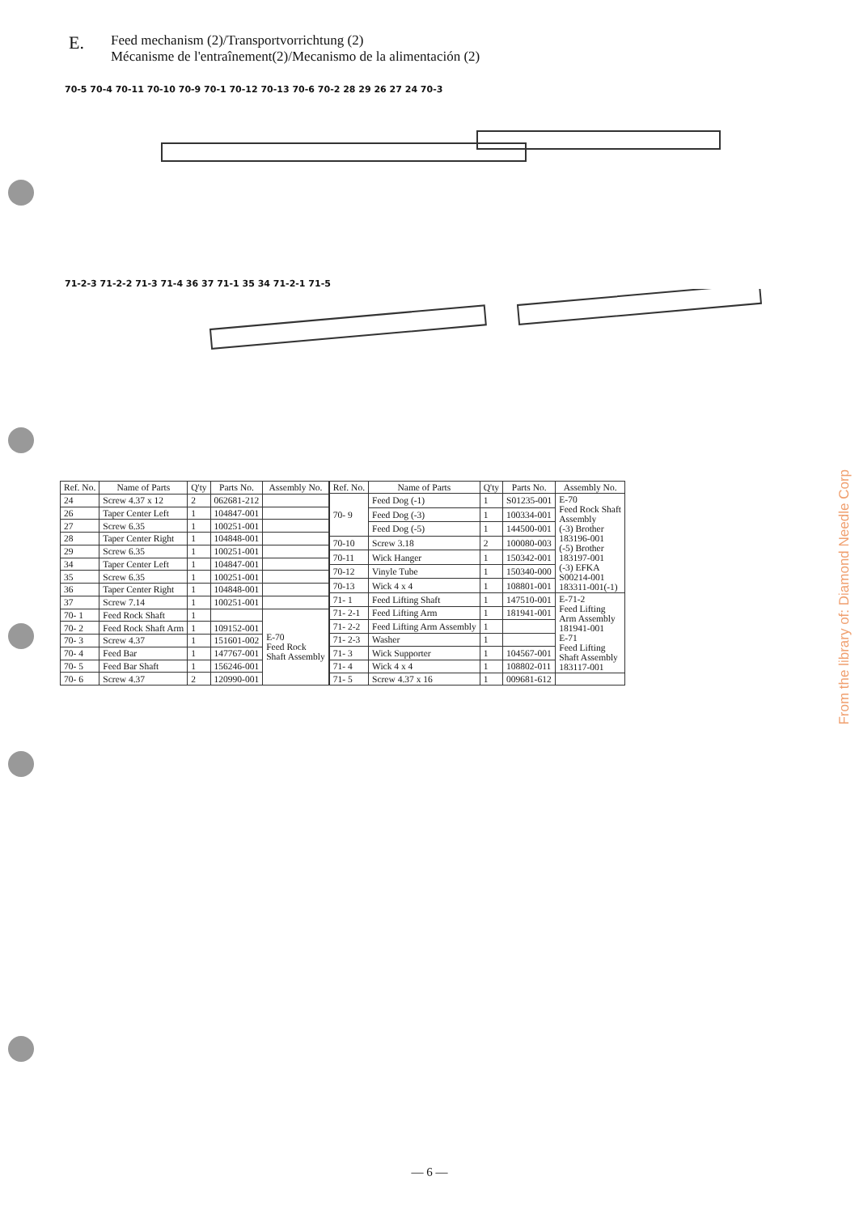E.
Feed mechanism (2)/Transportvorrichtung (2)
Mécanisme de l'entraînement(2)/Mecanismo de la alimentación (2)
70-5 70-4 70-11 70-10 70-9 70-1 70-12 70-13 70-6 70-2 28 29 26 27 24 70-3
71-2-3 71-2-2 71-3 71-4 36 37 71-1 35 34 71-2-1 71-5
| Ref. No. | Name of Parts | Q'ty | Parts No. | Assembly No. |
| --- | --- | --- | --- | --- |
| 24 | Screw 4.37 x 12 | 2 | 062681-212 | |
| 26 | Taper Center Left | 1 | 104847-001 | |
| 27 | Screw 6.35 | 1 | 100251-001 | |
| 28 | Taper Center Right | 1 | 104848-001 | |
| 29 | Screw 6.35 | 1 | 100251-001 | |
| 34 | Taper Center Left | 1 | 104847-001 | |
| 35 | Screw 6.35 | 1 | 100251-001 | |
| 36 | Taper Center Right | 1 | 104848-001 | |
| 37 | Screw 7.14 | 1 | 100251-001 | |
| 70- 1 | Feed Rock Shaft | 1 | | E-70 Feed Rock Shaft Assembly |
| 70- 2 | Feed Rock Shaft Arm | 1 | 109152-001 | |
| 70- 3 | Screw 4.37 | 1 | 151601-002 | |
| 70- 4 | Feed Bar | 1 | 147767-001 | |
| 70- 5 | Feed Bar Shaft | 1 | 156246-001 | |
| 70- 6 | Screw 4.37 | 2 | 120990-001 | |
| Ref. No. | Name of Parts | Q'ty | Parts No. | Assembly No. |
| --- | --- | --- | --- | --- |
| 70- 9 | Feed Dog (-1) | 1 | S01235-001 | E-70 Feed Rock Shaft Assembly (-3) Brother 183196-001 (-5) Brother 183197-001 (-3) EFKA S00214-001 183311-001(-1) |
| | Feed Dog (-3) | 1 | 100334-001 | |
| | Feed Dog (-5) | 1 | 144500-001 | |
| 70-10 | Screw 3.18 | 2 | 100080-003 | |
| 70-11 | Wick Hanger | 1 | 150342-001 | |
| 70-12 | Vinyle Tube | 1 | 150340-000 | |
| 70-13 | Wick 4 x 4 | 1 | 108801-001 | |
| 71- 1 | Feed Lifting Shaft | 1 | 147510-001 | E-71-2 Feed Lifting Arm Assembly 181941-001 E-71 Feed Lifting Shaft Assembly 183117-001 |
| 71- 2-1 | Feed Lifting Arm | 1 | 181941-001 | |
| 71- 2-2 | Feed Lifting Arm Assembly | 1 | | |
| 71- 2-3 | Washer | 1 | | |
| 71- 3 | Wick Supporter | 1 | 104567-001 | |
| 71- 4 | Wick 4 x 4 | 1 | 108802-011 | |
| 71- 5 | Screw 4.37 x 16 | 1 | 009681-612 | |
From the library of: Diamond Needle Corp
— 6 —